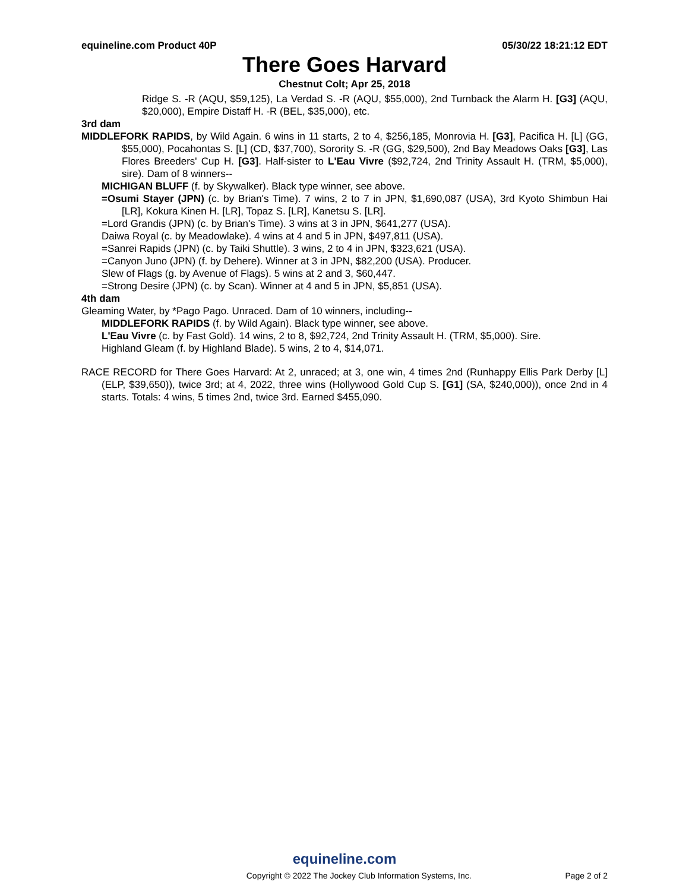equineline.com Product 40P 05/30/22 18:21:12 EDT
There Goes Harvard
Chestnut Colt; Apr 25, 2018
Ridge S. -R (AQU, $59,125), La Verdad S. -R (AQU, $55,000), 2nd Turnback the Alarm H. [G3] (AQU, $20,000), Empire Distaff H. -R (BEL, $35,000), etc.
3rd dam
MIDDLEFORK RAPIDS, by Wild Again. 6 wins in 11 starts, 2 to 4, $256,185, Monrovia H. [G3], Pacifica H. [L] (GG, $55,000), Pocahontas S. [L] (CD, $37,700), Sorority S. -R (GG, $29,500), 2nd Bay Meadows Oaks [G3], Las Flores Breeders' Cup H. [G3]. Half-sister to L'Eau Vivre ($92,724, 2nd Trinity Assault H. (TRM, $5,000), sire). Dam of 8 winners--
MICHIGAN BLUFF (f. by Skywalker). Black type winner, see above.
=Osumi Stayer (JPN) (c. by Brian's Time). 7 wins, 2 to 7 in JPN, $1,690,087 (USA), 3rd Kyoto Shimbun Hai [LR], Kokura Kinen H. [LR], Topaz S. [LR], Kanetsu S. [LR].
=Lord Grandis (JPN) (c. by Brian's Time). 3 wins at 3 in JPN, $641,277 (USA).
Daiwa Royal (c. by Meadowlake). 4 wins at 4 and 5 in JPN, $497,811 (USA).
=Sanrei Rapids (JPN) (c. by Taiki Shuttle). 3 wins, 2 to 4 in JPN, $323,621 (USA).
=Canyon Juno (JPN) (f. by Dehere). Winner at 3 in JPN, $82,200 (USA). Producer.
Slew of Flags (g. by Avenue of Flags). 5 wins at 2 and 3, $60,447.
=Strong Desire (JPN) (c. by Scan). Winner at 4 and 5 in JPN, $5,851 (USA).
4th dam
Gleaming Water, by *Pago Pago. Unraced. Dam of 10 winners, including--
MIDDLEFORK RAPIDS (f. by Wild Again). Black type winner, see above.
L'Eau Vivre (c. by Fast Gold). 14 wins, 2 to 8, $92,724, 2nd Trinity Assault H. (TRM, $5,000). Sire.
Highland Gleam (f. by Highland Blade). 5 wins, 2 to 4, $14,071.
RACE RECORD for There Goes Harvard: At 2, unraced; at 3, one win, 4 times 2nd (Runhappy Ellis Park Derby [L] (ELP, $39,650)), twice 3rd; at 4, 2022, three wins (Hollywood Gold Cup S. [G1] (SA, $240,000)), once 2nd in 4 starts. Totals: 4 wins, 5 times 2nd, twice 3rd. Earned $455,090.
equineline.com
Copyright © 2022 The Jockey Club Information Systems, Inc. Page 2 of 2